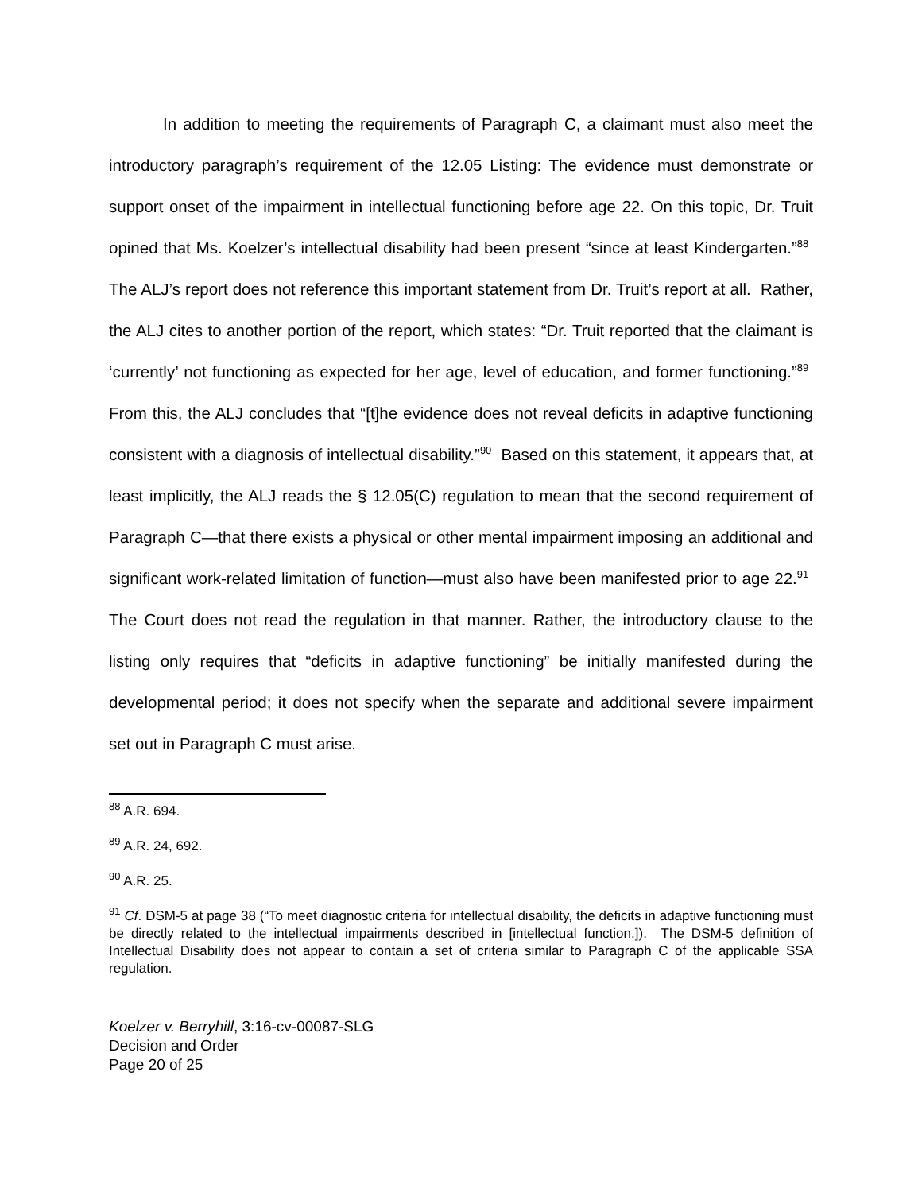In addition to meeting the requirements of Paragraph C, a claimant must also meet the introductory paragraph’s requirement of the 12.05 Listing: The evidence must demonstrate or support onset of the impairment in intellectual functioning before age 22. On this topic, Dr. Truit opined that Ms. Koelzer’s intellectual disability had been present “since at least Kindergarten.”<sup>88</sup> The ALJ’s report does not reference this important statement from Dr. Truit’s report at all. Rather, the ALJ cites to another portion of the report, which states: “Dr. Truit reported that the claimant is ‘currently’ not functioning as expected for her age, level of education, and former functioning.”<sup>89</sup> From this, the ALJ concludes that “[t]he evidence does not reveal deficits in adaptive functioning consistent with a diagnosis of intellectual disability.”<sup>90</sup> Based on this statement, it appears that, at least implicitly, the ALJ reads the § 12.05(C) regulation to mean that the second requirement of Paragraph C—that there exists a physical or other mental impairment imposing an additional and significant work-related limitation of function—must also have been manifested prior to age 22.<sup>91</sup> The Court does not read the regulation in that manner. Rather, the introductory clause to the listing only requires that “deficits in adaptive functioning” be initially manifested during the developmental period; it does not specify when the separate and additional severe impairment set out in Paragraph C must arise.
<sup>88</sup> A.R. 694.
<sup>89</sup> A.R. 24, 692.
<sup>90</sup> A.R. 25.
<sup>91</sup> Cf. DSM-5 at page 38 (“To meet diagnostic criteria for intellectual disability, the deficits in adaptive functioning must be directly related to the intellectual impairments described in [intellectual function.]). The DSM-5 definition of Intellectual Disability does not appear to contain a set of criteria similar to Paragraph C of the applicable SSA regulation.
Koelzer v. Berryhill, 3:16-cv-00087-SLG
Decision and Order
Page 20 of 25